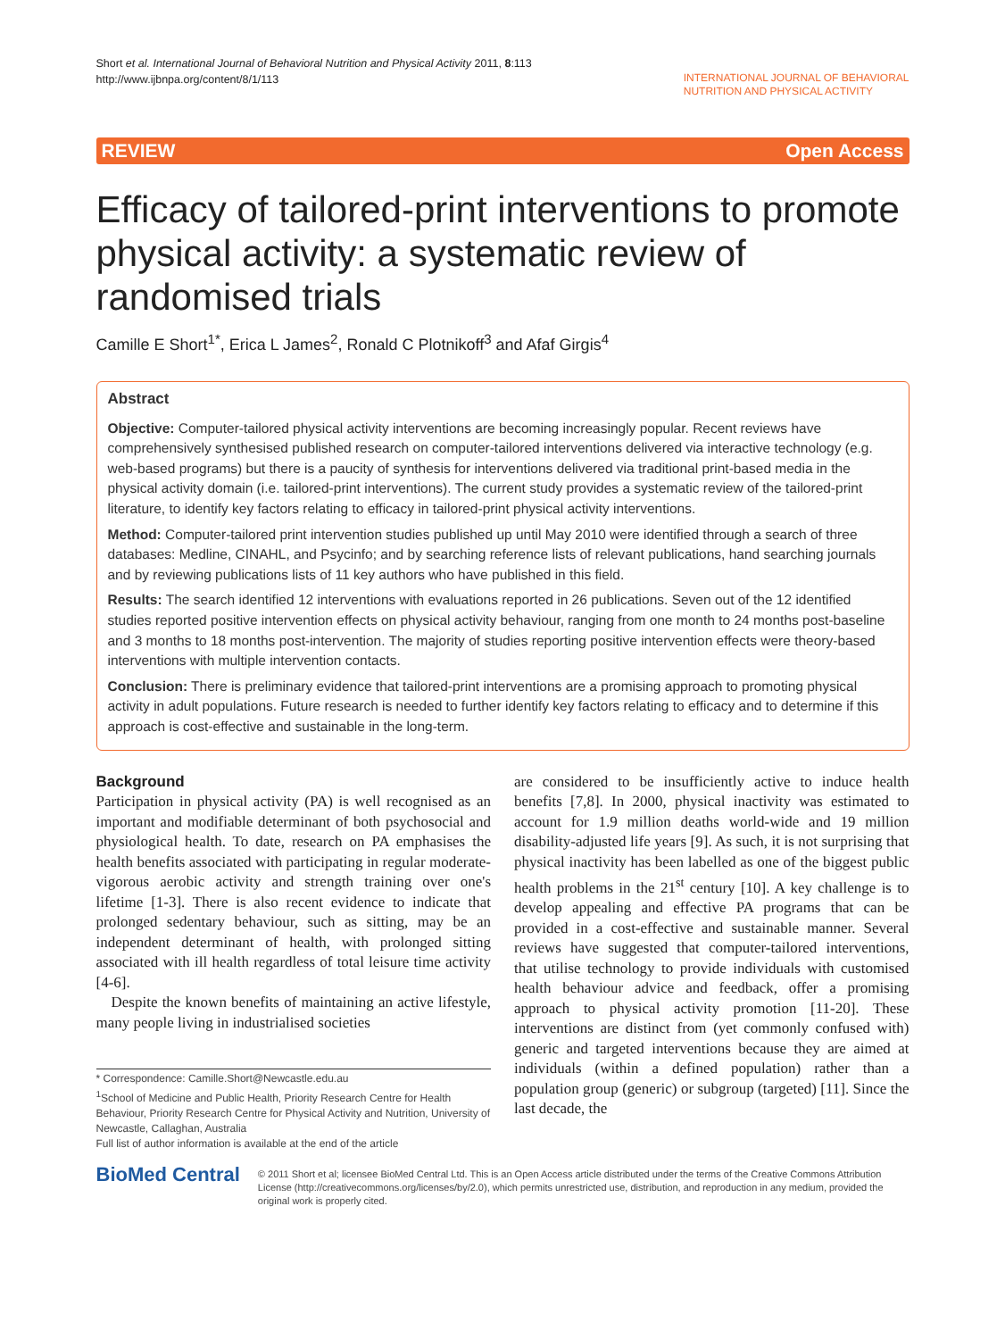Short et al. International Journal of Behavioral Nutrition and Physical Activity 2011, 8:113
http://www.ijbnpa.org/content/8/1/113
INTERNATIONAL JOURNAL OF BEHAVIORAL
NUTRITION AND PHYSICAL ACTIVITY
REVIEW Open Access
Efficacy of tailored-print interventions to promote physical activity: a systematic review of randomised trials
Camille E Short<sup>1*</sup>, Erica L James<sup>2</sup>, Ronald C Plotnikoff<sup>3</sup> and Afaf Girgis<sup>4</sup>
Abstract
Objective: Computer-tailored physical activity interventions are becoming increasingly popular. Recent reviews have comprehensively synthesised published research on computer-tailored interventions delivered via interactive technology (e.g. web-based programs) but there is a paucity of synthesis for interventions delivered via traditional print-based media in the physical activity domain (i.e. tailored-print interventions). The current study provides a systematic review of the tailored-print literature, to identify key factors relating to efficacy in tailored-print physical activity interventions.
Method: Computer-tailored print intervention studies published up until May 2010 were identified through a search of three databases: Medline, CINAHL, and Psycinfo; and by searching reference lists of relevant publications, hand searching journals and by reviewing publications lists of 11 key authors who have published in this field.
Results: The search identified 12 interventions with evaluations reported in 26 publications. Seven out of the 12 identified studies reported positive intervention effects on physical activity behaviour, ranging from one month to 24 months post-baseline and 3 months to 18 months post-intervention. The majority of studies reporting positive intervention effects were theory-based interventions with multiple intervention contacts.
Conclusion: There is preliminary evidence that tailored-print interventions are a promising approach to promoting physical activity in adult populations. Future research is needed to further identify key factors relating to efficacy and to determine if this approach is cost-effective and sustainable in the long-term.
Background
Participation in physical activity (PA) is well recognised as an important and modifiable determinant of both psychosocial and physiological health. To date, research on PA emphasises the health benefits associated with participating in regular moderate-vigorous aerobic activity and strength training over one's lifetime [1-3]. There is also recent evidence to indicate that prolonged sedentary behaviour, such as sitting, may be an independent determinant of health, with prolonged sitting associated with ill health regardless of total leisure time activity [4-6].
Despite the known benefits of maintaining an active lifestyle, many people living in industrialised societies
* Correspondence: Camille.Short@Newcastle.edu.au
<sup>1</sup> School of Medicine and Public Health, Priority Research Centre for Health Behaviour, Priority Research Centre for Physical Activity and Nutrition, University of Newcastle, Callaghan, Australia
Full list of author information is available at the end of the article
are considered to be insufficiently active to induce health benefits [7,8]. In 2000, physical inactivity was estimated to account for 1.9 million deaths world-wide and 19 million disability-adjusted life years [9]. As such, it is not surprising that physical inactivity has been labelled as one of the biggest public health problems in the 21<sup>st</sup> century [10]. A key challenge is to develop appealing and effective PA programs that can be provided in a cost-effective and sustainable manner. Several reviews have suggested that computer-tailored interventions, that utilise technology to provide individuals with customised health behaviour advice and feedback, offer a promising approach to physical activity promotion [11-20]. These interventions are distinct from (yet commonly confused with) generic and targeted interventions because they are aimed at individuals (within a defined population) rather than a population group (generic) or subgroup (targeted) [11]. Since the last decade, the
BioMed Central
© 2011 Short et al; licensee BioMed Central Ltd. This is an Open Access article distributed under the terms of the Creative Commons Attribution License (http://creativecommons.org/licenses/by/2.0), which permits unrestricted use, distribution, and reproduction in any medium, provided the original work is properly cited.